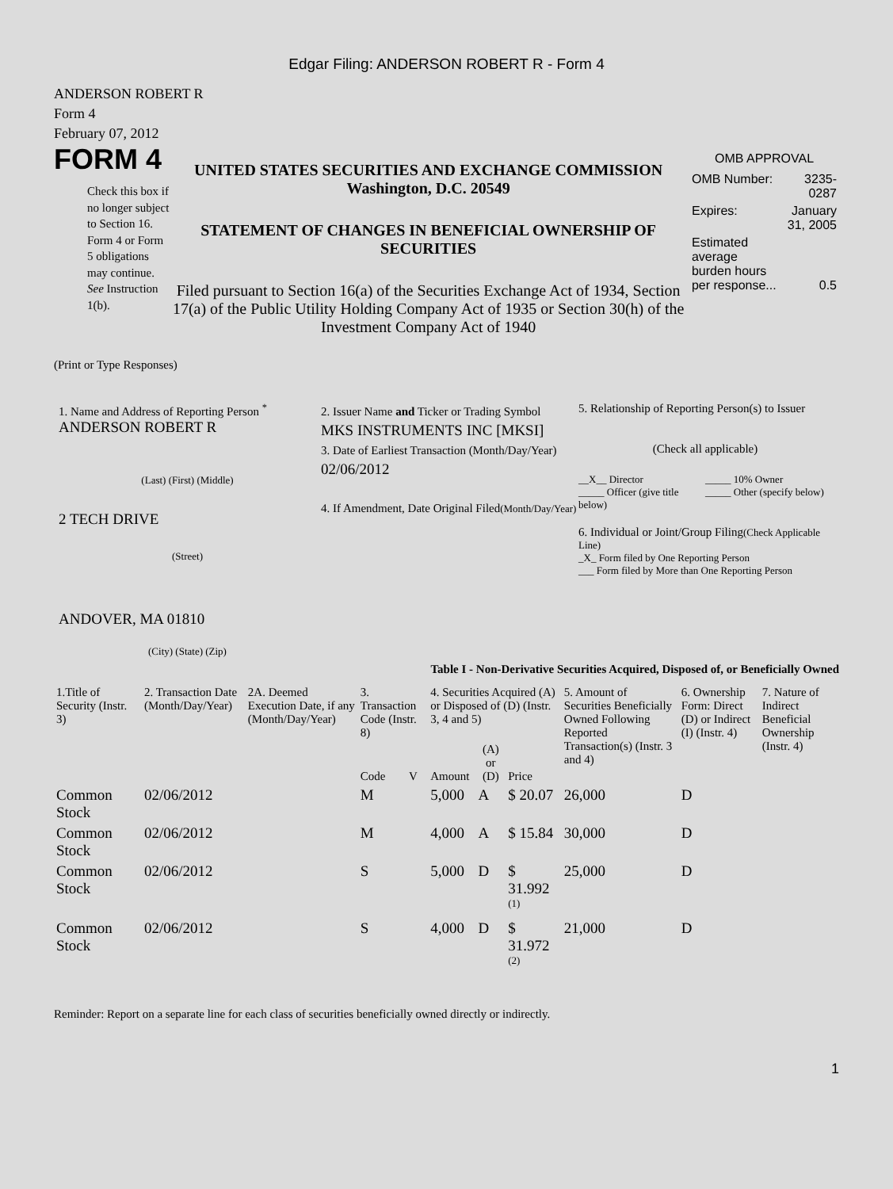Edgar Filing: ANDERSON ROBERT R - Form 4
ANDERSON ROBERT R
Form 4
February 07, 2012
FORM 4
Check this box if no longer subject to Section 16. Form 4 or Form 5 obligations may continue. See Instruction 1(b).
UNITED STATES SECURITIES AND EXCHANGE COMMISSION
Washington, D.C. 20549
STATEMENT OF CHANGES IN BENEFICIAL OWNERSHIP OF SECURITIES
Filed pursuant to Section 16(a) of the Securities Exchange Act of 1934, Section 17(a) of the Public Utility Holding Company Act of 1935 or Section 30(h) of the Investment Company Act of 1940
OMB APPROVAL
| OMB Number: | 3235-0287 |
| Expires: | January 31, 2005 |
| Estimated average burden hours per response... | 0.5 |
(Print or Type Responses)
1. Name and Address of Reporting Person <sup>*</sup>
ANDERSON ROBERT R
(Last) (First) (Middle)
2 TECH DRIVE
(Street)
ANDOVER, MA 01810
(City) (State) (Zip)
2. Issuer Name and Ticker or Trading Symbol
MKS INSTRUMENTS INC [MKSI]
3. Date of Earliest Transaction (Month/Day/Year)
02/06/2012
4. If Amendment, Date Original Filed(Month/Day/Year)
5. Relationship of Reporting Person(s) to Issuer
(Check all applicable)
__X__ Director
_____ Officer (give title below)
_____ 10% Owner
_____ Other (specify below)
6. Individual or Joint/Group Filing(Check Applicable Line)
_X_ Form filed by One Reporting Person
___ Form filed by More than One Reporting Person
Table I - Non-Derivative Securities Acquired, Disposed of, or Beneficially Owned
| 1.Title of Security (Instr. 3) | 2. Transaction Date (Month/Day/Year) | 2A. Deemed Execution Date, if any (Month/Day/Year) | 3. Transaction Code (Instr. 8) | | 4. Securities Acquired (A) or Disposed of (D) (Instr. 3, 4 and 5) | | | 5. Amount of Securities Beneficially Owned Following Reported Transaction(s) (Instr. 3 and 4) | 6. Ownership Form: Direct (D) or Indirect (I) (Instr. 4) | 7. Nature of Indirect Beneficial Ownership (Instr. 4) |
| --- | --- | --- | --- | --- | --- | --- | --- | --- | --- | --- |
| | | | Code | V | Amount | (A) or (D) | Price | | | |
| Common Stock | 02/06/2012 | | M | | 5,000 | A | $ 20.07 | 26,000 | D | |
| Common Stock | 02/06/2012 | | M | | 4,000 | A | $ 15.84 | 30,000 | D | |
| Common Stock | 02/06/2012 | | S | | 5,000 | D | $ 31.992 <sup>(1)</sup> | 25,000 | D | |
| Common Stock | 02/06/2012 | | S | | 4,000 | D | $ 31.972 <sup>(2)</sup> | 21,000 | D | |
Reminder: Report on a separate line for each class of securities beneficially owned directly or indirectly.
1